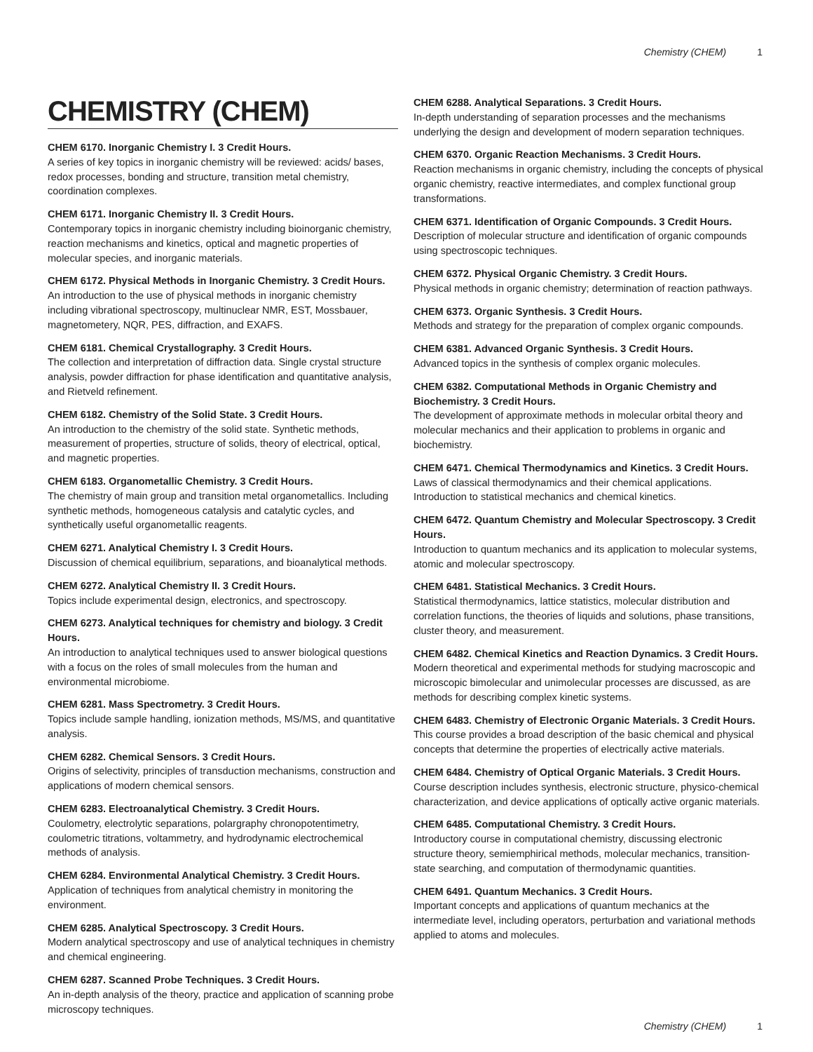Chemistry (CHEM) 1
CHEMISTRY (CHEM)
CHEM 6170. Inorganic Chemistry I. 3 Credit Hours.
A series of key topics in inorganic chemistry will be reviewed: acids/ bases, redox processes, bonding and structure, transition metal chemistry, coordination complexes.
CHEM 6171. Inorganic Chemistry II. 3 Credit Hours.
Contemporary topics in inorganic chemistry including bioinorganic chemistry, reaction mechanisms and kinetics, optical and magnetic properties of molecular species, and inorganic materials.
CHEM 6172. Physical Methods in Inorganic Chemistry. 3 Credit Hours.
An introduction to the use of physical methods in inorganic chemistry including vibrational spectroscopy, multinuclear NMR, EST, Mossbauer, magnetometery, NQR, PES, diffraction, and EXAFS.
CHEM 6181. Chemical Crystallography. 3 Credit Hours.
The collection and interpretation of diffraction data. Single crystal structure analysis, powder diffraction for phase identification and quantitative analysis, and Rietveld refinement.
CHEM 6182. Chemistry of the Solid State. 3 Credit Hours.
An introduction to the chemistry of the solid state. Synthetic methods, measurement of properties, structure of solids, theory of electrical, optical, and magnetic properties.
CHEM 6183. Organometallic Chemistry. 3 Credit Hours.
The chemistry of main group and transition metal organometallics. Including synthetic methods, homogeneous catalysis and catalytic cycles, and synthetically useful organometallic reagents.
CHEM 6271. Analytical Chemistry I. 3 Credit Hours.
Discussion of chemical equilibrium, separations, and bioanalytical methods.
CHEM 6272. Analytical Chemistry II. 3 Credit Hours.
Topics include experimental design, electronics, and spectroscopy.
CHEM 6273. Analytical techniques for chemistry and biology. 3 Credit Hours.
An introduction to analytical techniques used to answer biological questions with a focus on the roles of small molecules from the human and environmental microbiome.
CHEM 6281. Mass Spectrometry. 3 Credit Hours.
Topics include sample handling, ionization methods, MS/MS, and quantitative analysis.
CHEM 6282. Chemical Sensors. 3 Credit Hours.
Origins of selectivity, principles of transduction mechanisms, construction and applications of modern chemical sensors.
CHEM 6283. Electroanalytical Chemistry. 3 Credit Hours.
Coulometry, electrolytic separations, polargraphy chronopotentimetry, coulometric titrations, voltammetry, and hydrodynamic electrochemical methods of analysis.
CHEM 6284. Environmental Analytical Chemistry. 3 Credit Hours.
Application of techniques from analytical chemistry in monitoring the environment.
CHEM 6285. Analytical Spectroscopy. 3 Credit Hours.
Modern analytical spectroscopy and use of analytical techniques in chemistry and chemical engineering.
CHEM 6287. Scanned Probe Techniques. 3 Credit Hours.
An in-depth analysis of the theory, practice and application of scanning probe microscopy techniques.
CHEM 6288. Analytical Separations. 3 Credit Hours.
In-depth understanding of separation processes and the mechanisms underlying the design and development of modern separation techniques.
CHEM 6370. Organic Reaction Mechanisms. 3 Credit Hours.
Reaction mechanisms in organic chemistry, including the concepts of physical organic chemistry, reactive intermediates, and complex functional group transformations.
CHEM 6371. Identification of Organic Compounds. 3 Credit Hours.
Description of molecular structure and identification of organic compounds using spectroscopic techniques.
CHEM 6372. Physical Organic Chemistry. 3 Credit Hours.
Physical methods in organic chemistry; determination of reaction pathways.
CHEM 6373. Organic Synthesis. 3 Credit Hours.
Methods and strategy for the preparation of complex organic compounds.
CHEM 6381. Advanced Organic Synthesis. 3 Credit Hours.
Advanced topics in the synthesis of complex organic molecules.
CHEM 6382. Computational Methods in Organic Chemistry and Biochemistry. 3 Credit Hours.
The development of approximate methods in molecular orbital theory and molecular mechanics and their application to problems in organic and biochemistry.
CHEM 6471. Chemical Thermodynamics and Kinetics. 3 Credit Hours.
Laws of classical thermodynamics and their chemical applications. Introduction to statistical mechanics and chemical kinetics.
CHEM 6472. Quantum Chemistry and Molecular Spectroscopy. 3 Credit Hours.
Introduction to quantum mechanics and its application to molecular systems, atomic and molecular spectroscopy.
CHEM 6481. Statistical Mechanics. 3 Credit Hours.
Statistical thermodynamics, lattice statistics, molecular distribution and correlation functions, the theories of liquids and solutions, phase transitions, cluster theory, and measurement.
CHEM 6482. Chemical Kinetics and Reaction Dynamics. 3 Credit Hours.
Modern theoretical and experimental methods for studying macroscopic and microscopic bimolecular and unimolecular processes are discussed, as are methods for describing complex kinetic systems.
CHEM 6483. Chemistry of Electronic Organic Materials. 3 Credit Hours.
This course provides a broad description of the basic chemical and physical concepts that determine the properties of electrically active materials.
CHEM 6484. Chemistry of Optical Organic Materials. 3 Credit Hours.
Course description includes synthesis, electronic structure, physico-chemical characterization, and device applications of optically active organic materials.
CHEM 6485. Computational Chemistry. 3 Credit Hours.
Introductory course in computational chemistry, discussing electronic structure theory, semiemphirical methods, molecular mechanics, transition-state searching, and computation of thermodynamic quantities.
CHEM 6491. Quantum Mechanics. 3 Credit Hours.
Important concepts and applications of quantum mechanics at the intermediate level, including operators, perturbation and variational methods applied to atoms and molecules.
Chemistry (CHEM) 1